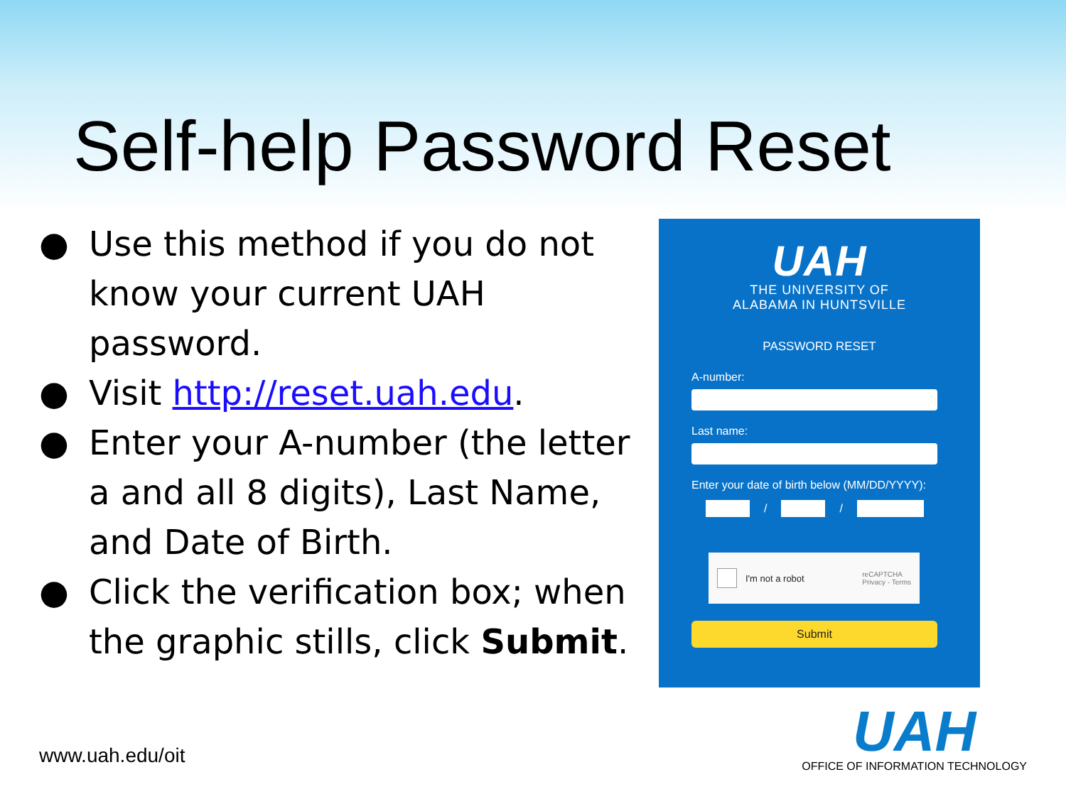Self-help Password Reset
● Use this method if you do not know your current UAH password.
● Visit http://reset.uah.edu.
● Enter your A-number (the letter a and all 8 digits), Last Name, and Date of Birth.
● Click the verification box; when the graphic stills, click Submit.
UAH
THE UNIVERSITY OF
ALABAMA IN HUNTSVILLE
PASSWORD RESET
A-number:
Last name:
Enter your date of birth below (MM/DD/YYYY):
/ /
I'm not a robot reCAPTCHA
Privacy - Terms
Submit
www.uah.edu/oit
UAH
OFFICE OF INFORMATION TECHNOLOGY